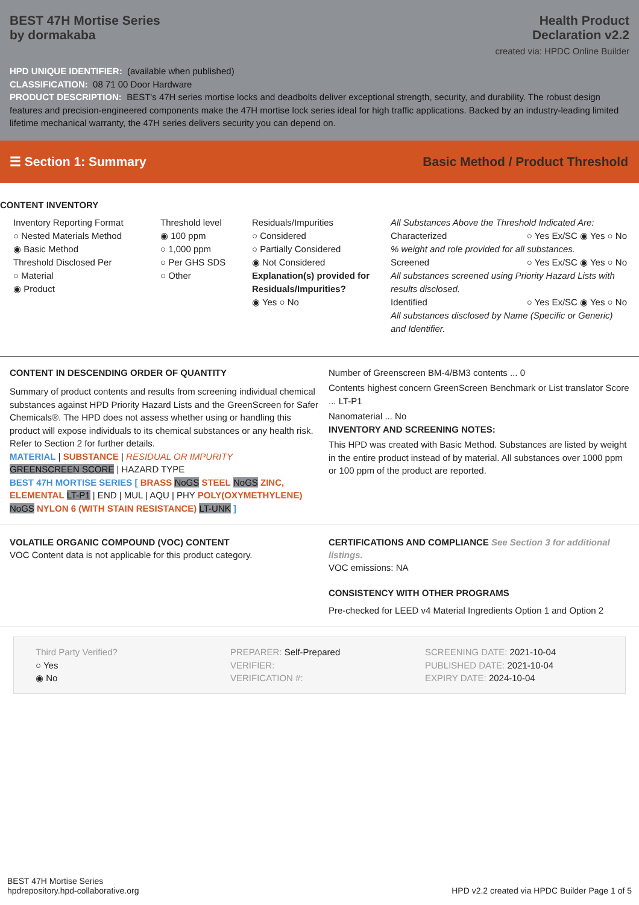BEST 47H Mortise Series
by dormakaba
Health Product
Declaration v2.2
created via: HPDC Online Builder
HPD UNIQUE IDENTIFIER: (available when published)
CLASSIFICATION: 08 71 00 Door Hardware
PRODUCT DESCRIPTION: BEST's 47H series mortise locks and deadbolts deliver exceptional strength, security, and durability. The robust design features and precision-engineered components make the 47H mortise lock series ideal for high traffic applications. Backed by an industry-leading limited lifetime mechanical warranty, the 47H series delivers security you can depend on.
☰ Section 1: Summary
Basic Method / Product Threshold
CONTENT INVENTORY
Inventory Reporting Format
○ Nested Materials Method
◉ Basic Method
Threshold Disclosed Per
○ Material
◉ Product
Threshold level
◉ 100 ppm
○ 1,000 ppm
○ Per GHS SDS
○ Other
Residuals/Impurities
○ Considered
○ Partially Considered
◉ Not Considered
Explanation(s) provided for Residuals/Impurities?
◉ Yes ○ No
All Substances Above the Threshold Indicated Are:
Characterized ○ Yes Ex/SC ◉ Yes ○ No
% weight and role provided for all substances.
Screened ○ Yes Ex/SC ◉ Yes ○ No
All substances screened using Priority Hazard Lists with results disclosed.
Identified ○ Yes Ex/SC ◉ Yes ○ No
All substances disclosed by Name (Specific or Generic) and Identifier.
CONTENT IN DESCENDING ORDER OF QUANTITY
Summary of product contents and results from screening individual chemical substances against HPD Priority Hazard Lists and the GreenScreen for Safer Chemicals®. The HPD does not assess whether using or handling this product will expose individuals to its chemical substances or any health risk. Refer to Section 2 for further details.
MATERIAL | SUBSTANCE | RESIDUAL OR IMPURITY
GREENSCREEN SCORE | HAZARD TYPE
BEST 47H MORTISE SERIES [ BRASS NoGS STEEL NoGS ZINC, ELEMENTAL LT-P1 | END | MUL | AQU | PHY POLY(OXYMETHYLENE) NoGS NYLON 6 (WITH STAIN RESISTANCE) LT-UNK ]
Number of Greenscreen BM-4/BM3 contents ... 0
Contents highest concern GreenScreen Benchmark or List translator Score ... LT-P1
Nanomaterial ... No
INVENTORY AND SCREENING NOTES:
This HPD was created with Basic Method. Substances are listed by weight in the entire product instead of by material. All substances over 1000 ppm or 100 ppm of the product are reported.
VOLATILE ORGANIC COMPOUND (VOC) CONTENT
VOC Content data is not applicable for this product category.
CERTIFICATIONS AND COMPLIANCE See Section 3 for additional listings.
VOC emissions: NA
CONSISTENCY WITH OTHER PROGRAMS
Pre-checked for LEED v4 Material Ingredients Option 1 and Option 2
Third Party Verified?
○ Yes
◉ No
PREPARER: Self-Prepared
VERIFIER:
VERIFICATION #:
SCREENING DATE: 2021-10-04
PUBLISHED DATE: 2021-10-04
EXPIRY DATE: 2024-10-04
BEST 47H Mortise Series
hpdrepository.hpd-collaborative.org
HPD v2.2 created via HPDC Builder Page 1 of 5